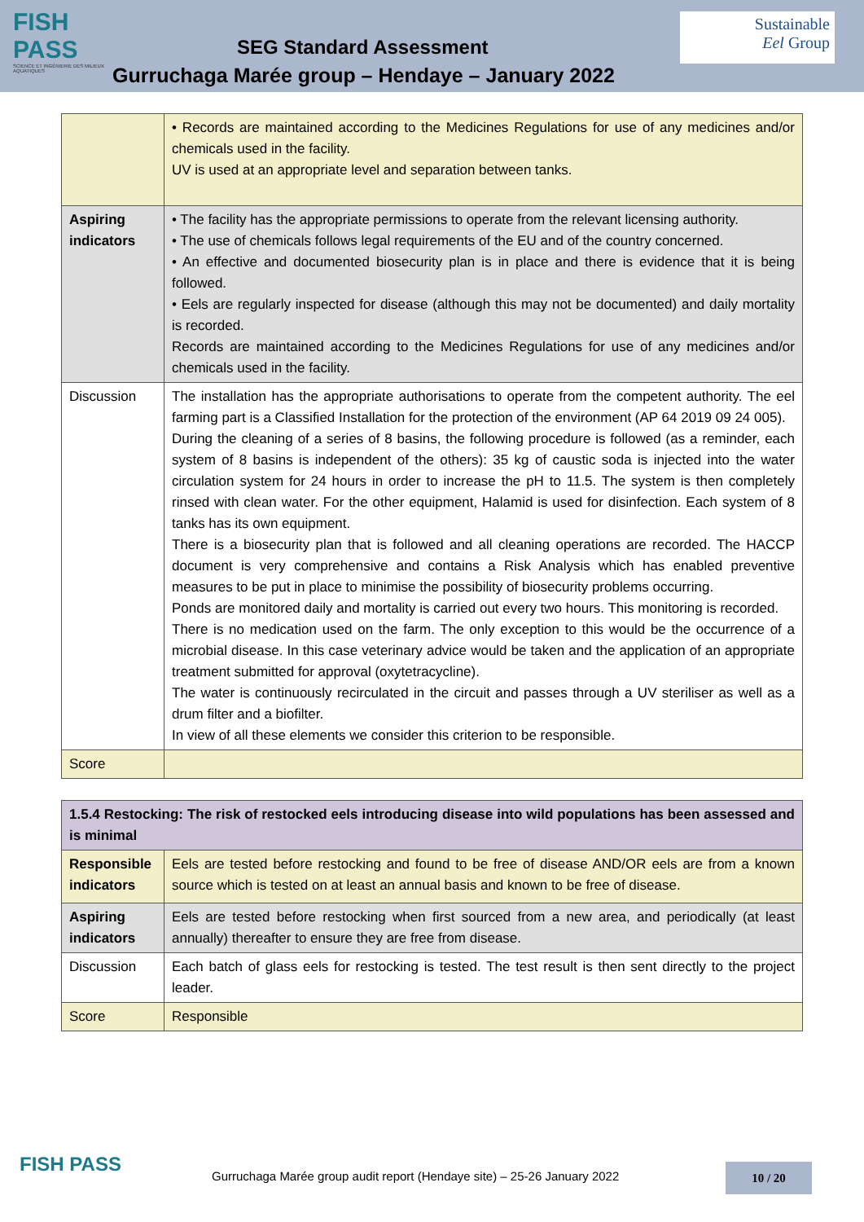FISH PASS
SCIENCE ET INGÉNIERIE DES MILIEUX AQUATIQUES
SEG Standard Assessment
Sustainable
Eel Group
Gurruchaga Marée group – Hendaye – January 2022
| | • Records are maintained according to the Medicines Regulations for use of any medicines and/or chemicals used in the facility. UV is used at an appropriate level and separation between tanks. |
| Aspiring indicators | • The facility has the appropriate permissions to operate from the relevant licensing authority. • The use of chemicals follows legal requirements of the EU and of the country concerned. • An effective and documented biosecurity plan is in place and there is evidence that it is being followed. • Eels are regularly inspected for disease (although this may not be documented) and daily mortality is recorded. Records are maintained according to the Medicines Regulations for use of any medicines and/or chemicals used in the facility. |
| Discussion | The installation has the appropriate authorisations to operate from the competent authority. The eel farming part is a Classified Installation for the protection of the environment (AP 64 2019 09 24 005). During the cleaning of a series of 8 basins, the following procedure is followed (as a reminder, each system of 8 basins is independent of the others): 35 kg of caustic soda is injected into the water circulation system for 24 hours in order to increase the pH to 11.5. The system is then completely rinsed with clean water. For the other equipment, Halamid is used for disinfection. Each system of 8 tanks has its own equipment. There is a biosecurity plan that is followed and all cleaning operations are recorded. The HACCP document is very comprehensive and contains a Risk Analysis which has enabled preventive measures to be put in place to minimise the possibility of biosecurity problems occurring. Ponds are monitored daily and mortality is carried out every two hours. This monitoring is recorded. There is no medication used on the farm. The only exception to this would be the occurrence of a microbial disease. In this case veterinary advice would be taken and the application of an appropriate treatment submitted for approval (oxytetracycline). The water is continuously recirculated in the circuit and passes through a UV steriliser as well as a drum filter and a biofilter. In view of all these elements we consider this criterion to be responsible. |
| Score | |
| 1.5.4 Restocking: The risk of restocked eels introducing disease into wild populations has been assessed and is minimal | |
| Responsible indicators | Eels are tested before restocking and found to be free of disease AND/OR eels are from a known source which is tested on at least an annual basis and known to be free of disease. |
| Aspiring indicators | Eels are tested before restocking when first sourced from a new area, and periodically (at least annually) thereafter to ensure they are free from disease. |
| Discussion | Each batch of glass eels for restocking is tested. The test result is then sent directly to the project leader. |
| Score | Responsible |
FISH PASS
Gurruchaga Marée group audit report (Hendaye site) – 25-26 January 2022
10 / 20